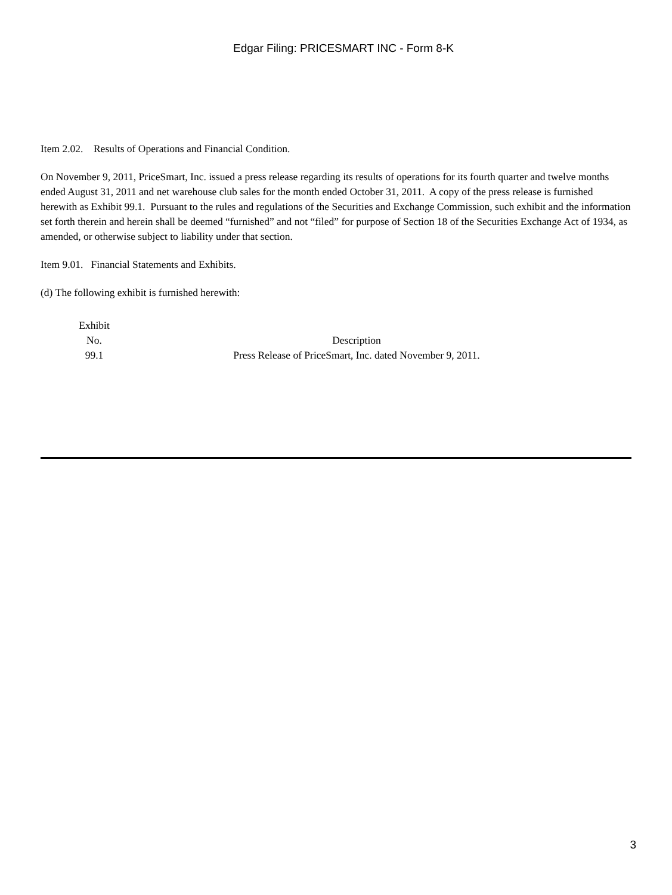Edgar Filing: PRICESMART INC - Form 8-K
Item 2.02. Results of Operations and Financial Condition.
On November 9, 2011, PriceSmart, Inc. issued a press release regarding its results of operations for its fourth quarter and twelve months ended August 31, 2011 and net warehouse club sales for the month ended October 31, 2011. A copy of the press release is furnished herewith as Exhibit 99.1. Pursuant to the rules and regulations of the Securities and Exchange Commission, such exhibit and the information set forth therein and herein shall be deemed “furnished” and not “filed” for purpose of Section 18 of the Securities Exchange Act of 1934, as amended, or otherwise subject to liability under that section.
Item 9.01. Financial Statements and Exhibits.
(d) The following exhibit is furnished herewith:
| Exhibit No. | Description |
| 99.1 | Press Release of PriceSmart, Inc. dated November 9, 2011. |
3